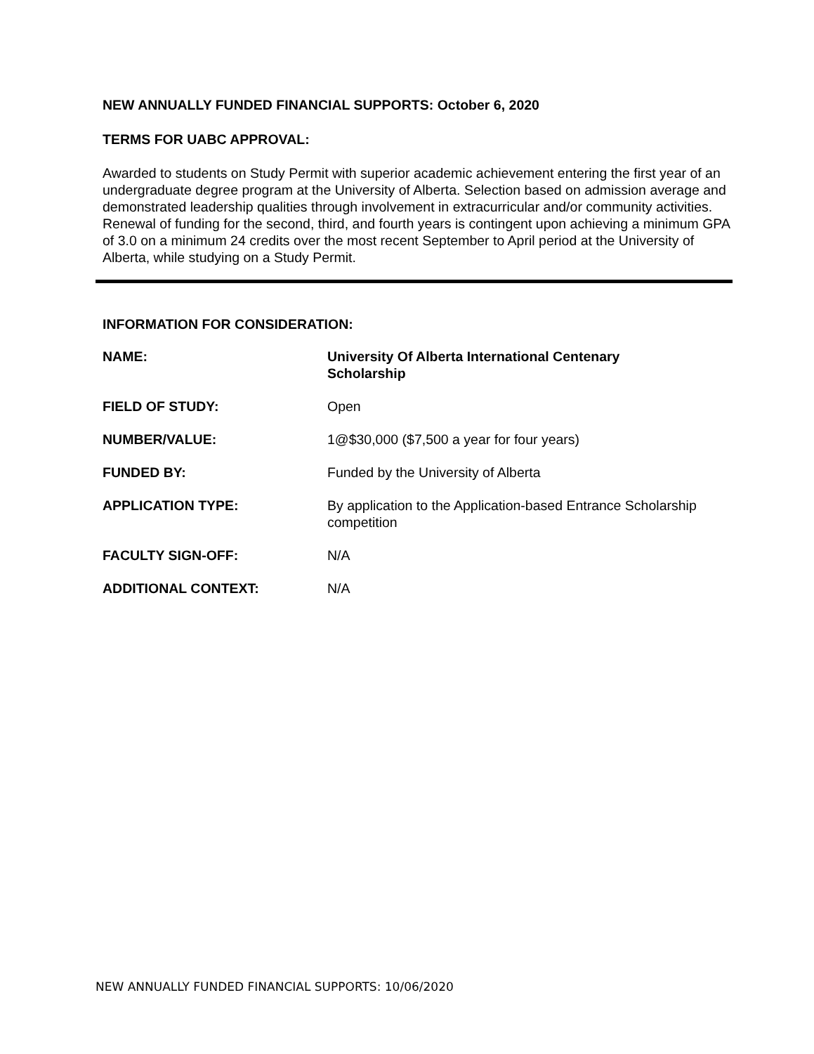NEW ANNUALLY FUNDED FINANCIAL SUPPORTS: October 6, 2020
TERMS FOR UABC APPROVAL:
Awarded to students on Study Permit with superior academic achievement entering the first year of an undergraduate degree program at the University of Alberta. Selection based on admission average and demonstrated leadership qualities through involvement in extracurricular and/or community activities. Renewal of funding for the second, third, and fourth years is contingent upon achieving a minimum GPA of 3.0 on a minimum 24 credits over the most recent September to April period at the University of Alberta, while studying on a Study Permit.
INFORMATION FOR CONSIDERATION:
| NAME: | University Of Alberta International Centenary Scholarship |
| FIELD OF STUDY: | Open |
| NUMBER/VALUE: | 1@$30,000 ($7,500 a year for four years) |
| FUNDED BY: | Funded by the University of Alberta |
| APPLICATION TYPE: | By application to the Application-based Entrance Scholarship competition |
| FACULTY SIGN-OFF: | N/A |
| ADDITIONAL CONTEXT: | N/A |
NEW ANNUALLY FUNDED FINANCIAL SUPPORTS: 10/06/2020